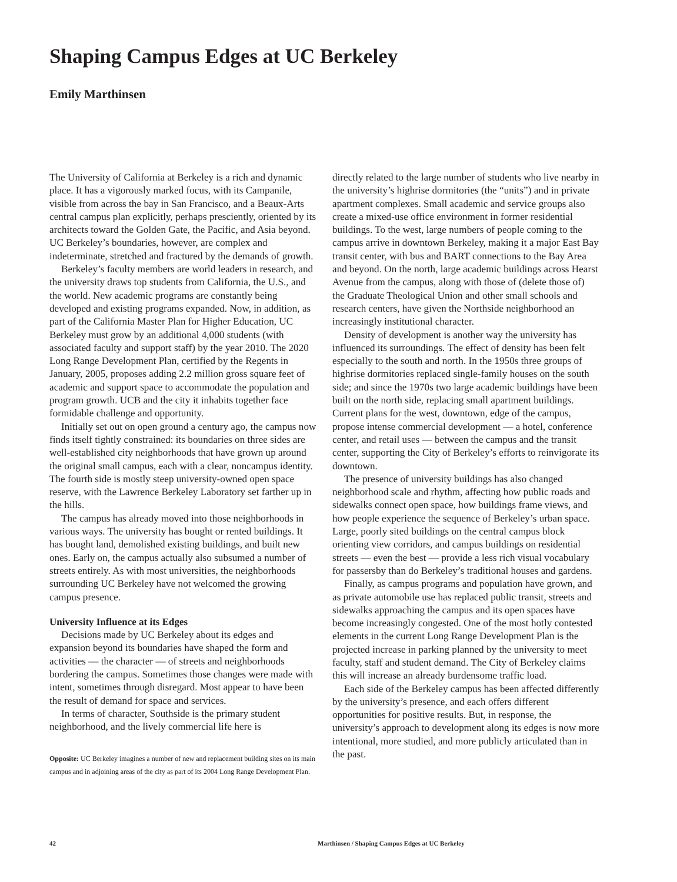Shaping Campus Edges at UC Berkeley
Emily Marthinsen
The University of California at Berkeley is a rich and dynamic place. It has a vigorously marked focus, with its Campanile, visible from across the bay in San Francisco, and a Beaux-Arts central campus plan explicitly, perhaps presciently, oriented by its architects toward the Golden Gate, the Pacific, and Asia beyond. UC Berkeley’s boundaries, however, are complex and indeterminate, stretched and fractured by the demands of growth.
Berkeley’s faculty members are world leaders in research, and the university draws top students from California, the U.S., and the world. New academic programs are constantly being developed and existing programs expanded. Now, in addition, as part of the California Master Plan for Higher Education, UC Berkeley must grow by an additional 4,000 students (with associated faculty and support staff) by the year 2010. The 2020 Long Range Development Plan, certified by the Regents in January, 2005, proposes adding 2.2 million gross square feet of academic and support space to accommodate the population and program growth. UCB and the city it inhabits together face formidable challenge and opportunity.
Initially set out on open ground a century ago, the campus now finds itself tightly constrained: its boundaries on three sides are well-established city neighborhoods that have grown up around the original small campus, each with a clear, noncampus identity. The fourth side is mostly steep university-owned open space reserve, with the Lawrence Berkeley Laboratory set farther up in the hills.
The campus has already moved into those neighborhoods in various ways. The university has bought or rented buildings. It has bought land, demolished existing buildings, and built new ones. Early on, the campus actually also subsumed a number of streets entirely. As with most universities, the neighborhoods surrounding UC Berkeley have not welcomed the growing campus presence.
University Influence at its Edges
Decisions made by UC Berkeley about its edges and expansion beyond its boundaries have shaped the form and activities — the character — of streets and neighborhoods bordering the campus. Sometimes those changes were made with intent, sometimes through disregard. Most appear to have been the result of demand for space and services.
In terms of character, Southside is the primary student neighborhood, and the lively commercial life here is
Opposite: UC Berkeley imagines a number of new and replacement building sites on its main campus and in adjoining areas of the city as part of its 2004 Long Range Development Plan.
directly related to the large number of students who live nearby in the university’s highrise dormitories (the “units”) and in private apartment complexes. Small academic and service groups also create a mixed-use office environment in former residential buildings. To the west, large numbers of people coming to the campus arrive in downtown Berkeley, making it a major East Bay transit center, with bus and BART connections to the Bay Area and beyond. On the north, large academic buildings across Hearst Avenue from the campus, along with those of (delete those of) the Graduate Theological Union and other small schools and research centers, have given the Northside neighborhood an increasingly institutional character.
Density of development is another way the university has influenced its surroundings. The effect of density has been felt especially to the south and north. In the 1950s three groups of highrise dormitories replaced single-family houses on the south side; and since the 1970s two large academic buildings have been built on the north side, replacing small apartment buildings. Current plans for the west, downtown, edge of the campus, propose intense commercial development — a hotel, conference center, and retail uses — between the campus and the transit center, supporting the City of Berkeley’s efforts to reinvigorate its downtown.
The presence of university buildings has also changed neighborhood scale and rhythm, affecting how public roads and sidewalks connect open space, how buildings frame views, and how people experience the sequence of Berkeley’s urban space. Large, poorly sited buildings on the central campus block orienting view corridors, and campus buildings on residential streets — even the best — provide a less rich visual vocabulary for passersby than do Berkeley’s traditional houses and gardens.
Finally, as campus programs and population have grown, and as private automobile use has replaced public transit, streets and sidewalks approaching the campus and its open spaces have become increasingly congested. One of the most hotly contested elements in the current Long Range Development Plan is the projected increase in parking planned by the university to meet faculty, staff and student demand. The City of Berkeley claims this will increase an already burdensome traffic load.
Each side of the Berkeley campus has been affected differently by the university’s presence, and each offers different opportunities for positive results. But, in response, the university’s approach to development along its edges is now more intentional, more studied, and more publicly articulated than in the past.
42 Marthinsen / Shaping Campus Edges at UC Berkeley